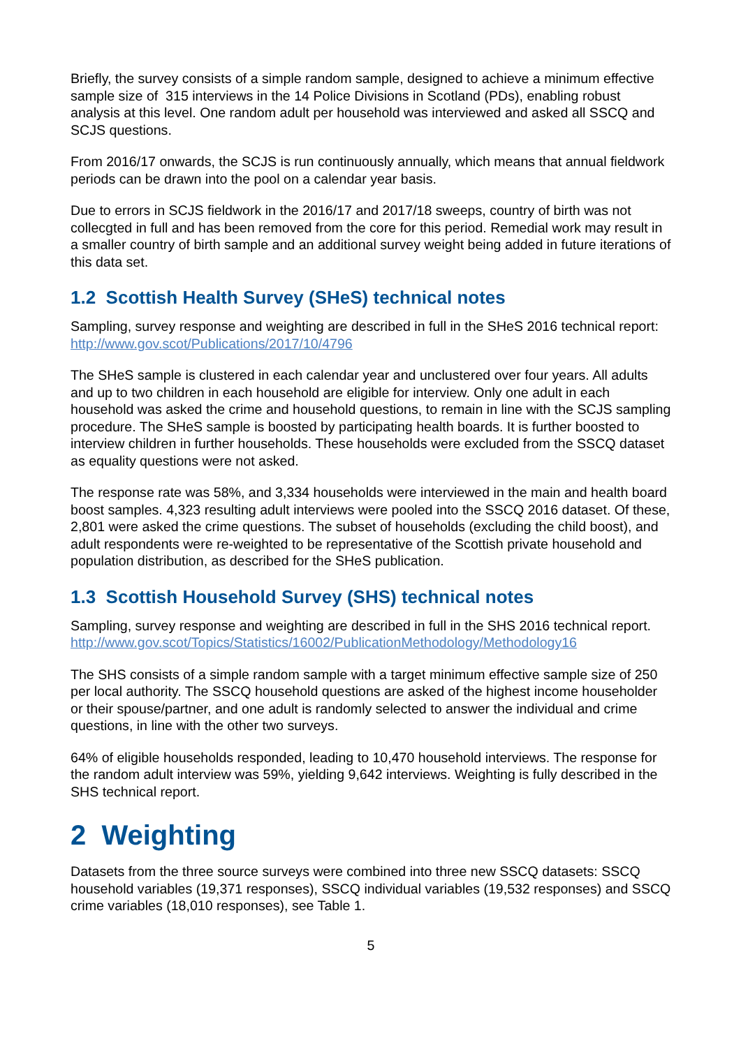Briefly, the survey consists of a simple random sample, designed to achieve a minimum effective sample size of 315 interviews in the 14 Police Divisions in Scotland (PDs), enabling robust analysis at this level. One random adult per household was interviewed and asked all SSCQ and SCJS questions.
From 2016/17 onwards, the SCJS is run continuously annually, which means that annual fieldwork periods can be drawn into the pool on a calendar year basis.
Due to errors in SCJS fieldwork in the 2016/17 and 2017/18 sweeps, country of birth was not collecgted in full and has been removed from the core for this period. Remedial work may result in a smaller country of birth sample and an additional survey weight being added in future iterations of this data set.
1.2 Scottish Health Survey (SHeS) technical notes
Sampling, survey response and weighting are described in full in the SHeS 2016 technical report: http://www.gov.scot/Publications/2017/10/4796
The SHeS sample is clustered in each calendar year and unclustered over four years. All adults and up to two children in each household are eligible for interview. Only one adult in each household was asked the crime and household questions, to remain in line with the SCJS sampling procedure. The SHeS sample is boosted by participating health boards. It is further boosted to interview children in further households. These households were excluded from the SSCQ dataset as equality questions were not asked.
The response rate was 58%, and 3,334 households were interviewed in the main and health board boost samples. 4,323 resulting adult interviews were pooled into the SSCQ 2016 dataset. Of these, 2,801 were asked the crime questions. The subset of households (excluding the child boost), and adult respondents were re-weighted to be representative of the Scottish private household and population distribution, as described for the SHeS publication.
1.3 Scottish Household Survey (SHS) technical notes
Sampling, survey response and weighting are described in full in the SHS 2016 technical report.
http://www.gov.scot/Topics/Statistics/16002/PublicationMethodology/Methodology16
The SHS consists of a simple random sample with a target minimum effective sample size of 250 per local authority. The SSCQ household questions are asked of the highest income householder or their spouse/partner, and one adult is randomly selected to answer the individual and crime questions, in line with the other two surveys.
64% of eligible households responded, leading to 10,470 household interviews. The response for the random adult interview was 59%, yielding 9,642 interviews. Weighting is fully described in the SHS technical report.
2 Weighting
Datasets from the three source surveys were combined into three new SSCQ datasets: SSCQ household variables (19,371 responses), SSCQ individual variables (19,532 responses) and SSCQ crime variables (18,010 responses), see Table 1.
5